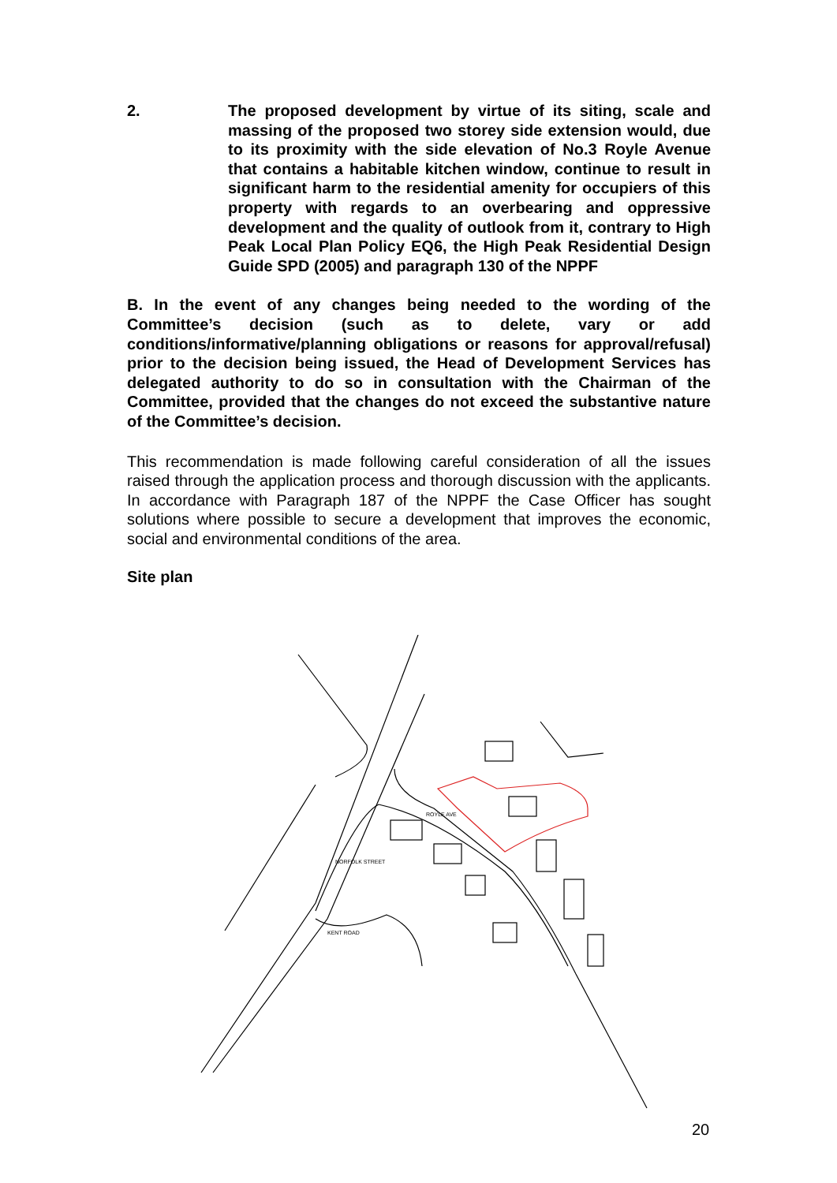2. The proposed development by virtue of its siting, scale and massing of the proposed two storey side extension would, due to its proximity with the side elevation of No.3 Royle Avenue that contains a habitable kitchen window, continue to result in significant harm to the residential amenity for occupiers of this property with regards to an overbearing and oppressive development and the quality of outlook from it, contrary to High Peak Local Plan Policy EQ6, the High Peak Residential Design Guide SPD (2005) and paragraph 130 of the NPPF
B. In the event of any changes being needed to the wording of the Committee’s decision (such as to delete, vary or add conditions/informative/planning obligations or reasons for approval/refusal) prior to the decision being issued, the Head of Development Services has delegated authority to do so in consultation with the Chairman of the Committee, provided that the changes do not exceed the substantive nature of the Committee’s decision.
This recommendation is made following careful consideration of all the issues raised through the application process and thorough discussion with the applicants. In accordance with Paragraph 187 of the NPPF the Case Officer has sought solutions where possible to secure a development that improves the economic, social and environmental conditions of the area.
Site plan
ROYLE AVE
NORFOLK STREET
KENT ROAD
20